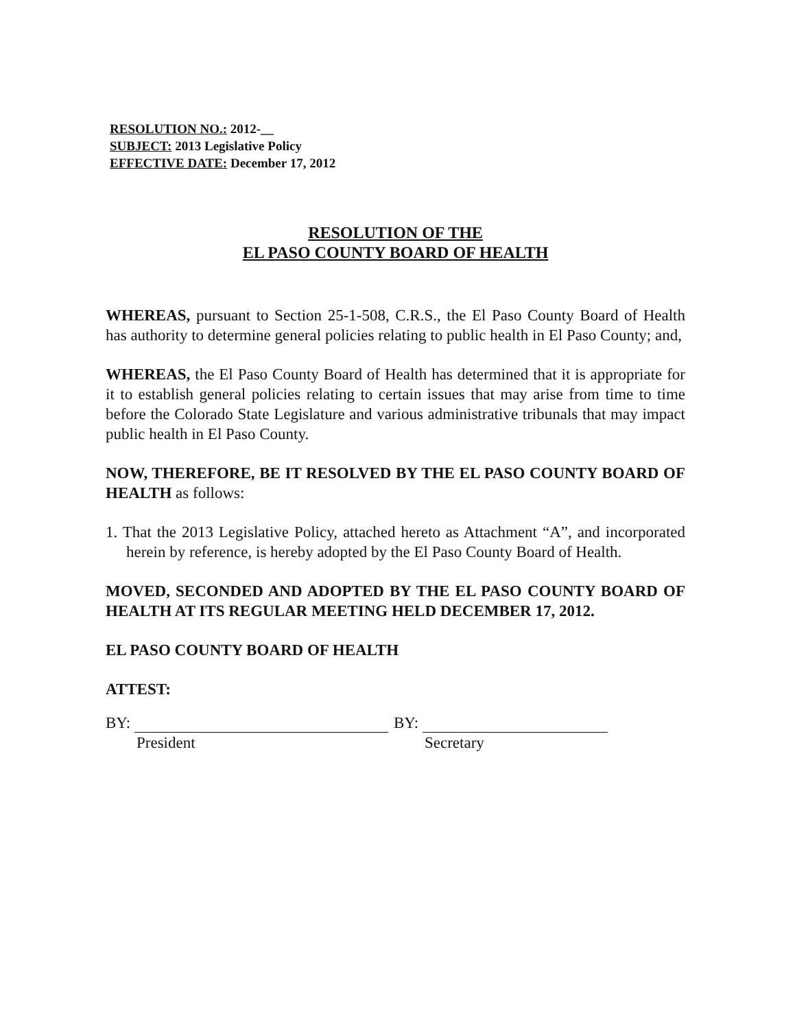RESOLUTION NO.: 2012-__
SUBJECT: 2013 Legislative Policy
EFFECTIVE DATE: December 17, 2012
RESOLUTION OF THE
EL PASO COUNTY BOARD OF HEALTH
WHEREAS, pursuant to Section 25-1-508, C.R.S., the El Paso County Board of Health has authority to determine general policies relating to public health in El Paso County; and,
WHEREAS, the El Paso County Board of Health has determined that it is appropriate for it to establish general policies relating to certain issues that may arise from time to time before the Colorado State Legislature and various administrative tribunals that may impact public health in El Paso County.
NOW, THEREFORE, BE IT RESOLVED BY THE EL PASO COUNTY BOARD OF HEALTH as follows:
1. That the 2013 Legislative Policy, attached hereto as Attachment “A”, and incorporated herein by reference, is hereby adopted by the El Paso County Board of Health.
MOVED, SECONDED AND ADOPTED BY THE EL PASO COUNTY BOARD OF HEALTH AT ITS REGULAR MEETING HELD DECEMBER 17, 2012.
EL PASO COUNTY BOARD OF HEALTH
ATTEST:
BY:
President
BY:
Secretary